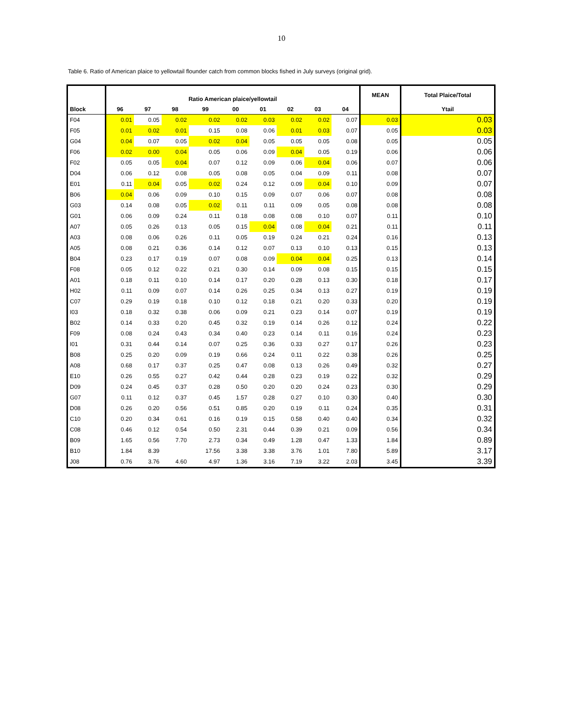10
Table 6. Ratio of American plaice to yellowtail flounder catch from common blocks fished in July surveys (original grid).
| | Ratio American plaice/yellowtail | | | | | | | | | MEAN | Total Plaice/Total |
| --- | --- | --- | --- | --- | --- | --- | --- | --- | --- | --- | --- |
| Block | 96 | 97 | 98 | 99 | 00 | 01 | 02 | 03 | 04 | | Ytail |
| F04 | 0.01 | 0.05 | 0.02 | 0.02 | 0.02 | 0.03 | 0.02 | 0.02 | 0.07 | 0.03 | 0.03 |
| F05 | 0.01 | 0.02 | 0.01 | 0.15 | 0.08 | 0.06 | 0.01 | 0.03 | 0.07 | 0.05 | 0.03 |
| G04 | 0.04 | 0.07 | 0.05 | 0.02 | 0.04 | 0.05 | 0.05 | 0.05 | 0.08 | 0.05 | 0.05 |
| F06 | 0.02 | 0.00 | 0.04 | 0.05 | 0.06 | 0.09 | 0.04 | 0.05 | 0.19 | 0.06 | 0.06 |
| F02 | 0.05 | 0.05 | 0.04 | 0.07 | 0.12 | 0.09 | 0.06 | 0.04 | 0.06 | 0.07 | 0.06 |
| D04 | 0.06 | 0.12 | 0.08 | 0.05 | 0.08 | 0.05 | 0.04 | 0.09 | 0.11 | 0.08 | 0.07 |
| E01 | 0.11 | 0.04 | 0.05 | 0.02 | 0.24 | 0.12 | 0.09 | 0.04 | 0.10 | 0.09 | 0.07 |
| B06 | 0.04 | 0.06 | 0.09 | 0.10 | 0.15 | 0.09 | 0.07 | 0.06 | 0.07 | 0.08 | 0.08 |
| G03 | 0.14 | 0.08 | 0.05 | 0.02 | 0.11 | 0.11 | 0.09 | 0.05 | 0.08 | 0.08 | 0.08 |
| G01 | 0.06 | 0.09 | 0.24 | 0.11 | 0.18 | 0.08 | 0.08 | 0.10 | 0.07 | 0.11 | 0.10 |
| A07 | 0.05 | 0.26 | 0.13 | 0.05 | 0.15 | 0.04 | 0.08 | 0.04 | 0.21 | 0.11 | 0.11 |
| A03 | 0.08 | 0.06 | 0.26 | 0.11 | 0.05 | 0.19 | 0.24 | 0.21 | 0.24 | 0.16 | 0.13 |
| A05 | 0.08 | 0.21 | 0.36 | 0.14 | 0.12 | 0.07 | 0.13 | 0.10 | 0.13 | 0.15 | 0.13 |
| B04 | 0.23 | 0.17 | 0.19 | 0.07 | 0.08 | 0.09 | 0.04 | 0.04 | 0.25 | 0.13 | 0.14 |
| F08 | 0.05 | 0.12 | 0.22 | 0.21 | 0.30 | 0.14 | 0.09 | 0.08 | 0.15 | 0.15 | 0.15 |
| A01 | 0.18 | 0.11 | 0.10 | 0.14 | 0.17 | 0.20 | 0.28 | 0.13 | 0.30 | 0.18 | 0.17 |
| H02 | 0.11 | 0.09 | 0.07 | 0.14 | 0.26 | 0.25 | 0.34 | 0.13 | 0.27 | 0.19 | 0.19 |
| C07 | 0.29 | 0.19 | 0.18 | 0.10 | 0.12 | 0.18 | 0.21 | 0.20 | 0.33 | 0.20 | 0.19 |
| I03 | 0.18 | 0.32 | 0.38 | 0.06 | 0.09 | 0.21 | 0.23 | 0.14 | 0.07 | 0.19 | 0.19 |
| B02 | 0.14 | 0.33 | 0.20 | 0.45 | 0.32 | 0.19 | 0.14 | 0.26 | 0.12 | 0.24 | 0.22 |
| F09 | 0.08 | 0.24 | 0.43 | 0.34 | 0.40 | 0.23 | 0.14 | 0.11 | 0.16 | 0.24 | 0.23 |
| I01 | 0.31 | 0.44 | 0.14 | 0.07 | 0.25 | 0.36 | 0.33 | 0.27 | 0.17 | 0.26 | 0.23 |
| B08 | 0.25 | 0.20 | 0.09 | 0.19 | 0.66 | 0.24 | 0.11 | 0.22 | 0.38 | 0.26 | 0.25 |
| A08 | 0.68 | 0.17 | 0.37 | 0.25 | 0.47 | 0.08 | 0.13 | 0.26 | 0.49 | 0.32 | 0.27 |
| E10 | 0.26 | 0.55 | 0.27 | 0.42 | 0.44 | 0.28 | 0.23 | 0.19 | 0.22 | 0.32 | 0.29 |
| D09 | 0.24 | 0.45 | 0.37 | 0.28 | 0.50 | 0.20 | 0.20 | 0.24 | 0.23 | 0.30 | 0.29 |
| G07 | 0.11 | 0.12 | 0.37 | 0.45 | 1.57 | 0.28 | 0.27 | 0.10 | 0.30 | 0.40 | 0.30 |
| D08 | 0.26 | 0.20 | 0.56 | 0.51 | 0.85 | 0.20 | 0.19 | 0.11 | 0.24 | 0.35 | 0.31 |
| C10 | 0.20 | 0.34 | 0.61 | 0.16 | 0.19 | 0.15 | 0.58 | 0.40 | 0.40 | 0.34 | 0.32 |
| C08 | 0.46 | 0.12 | 0.54 | 0.50 | 2.31 | 0.44 | 0.39 | 0.21 | 0.09 | 0.56 | 0.34 |
| B09 | 1.65 | 0.56 | 7.70 | 2.73 | 0.34 | 0.49 | 1.28 | 0.47 | 1.33 | 1.84 | 0.89 |
| B10 | 1.84 | 8.39 | | 17.56 | 3.38 | 3.38 | 3.76 | 1.01 | 7.80 | 5.89 | 3.17 |
| J08 | 0.76 | 3.76 | 4.60 | 4.97 | 1.36 | 3.16 | 7.19 | 3.22 | 2.03 | 3.45 | 3.39 |